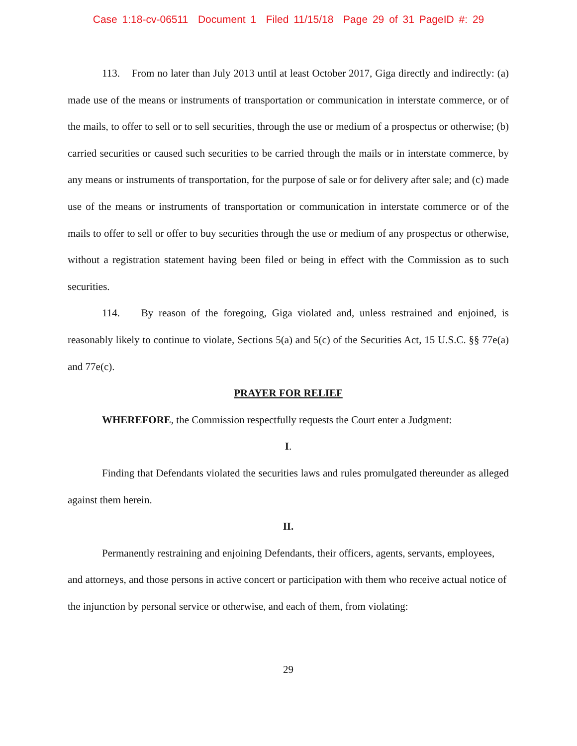Case 1:18-cv-06511 Document 1 Filed 11/15/18 Page 29 of 31 PageID #: 29
113. From no later than July 2013 until at least October 2017, Giga directly and indirectly: (a) made use of the means or instruments of transportation or communication in interstate commerce, or of the mails, to offer to sell or to sell securities, through the use or medium of a prospectus or otherwise; (b) carried securities or caused such securities to be carried through the mails or in interstate commerce, by any means or instruments of transportation, for the purpose of sale or for delivery after sale; and (c) made use of the means or instruments of transportation or communication in interstate commerce or of the mails to offer to sell or offer to buy securities through the use or medium of any prospectus or otherwise, without a registration statement having been filed or being in effect with the Commission as to such securities.
114. By reason of the foregoing, Giga violated and, unless restrained and enjoined, is reasonably likely to continue to violate, Sections 5(a) and 5(c) of the Securities Act, 15 U.S.C. §§ 77e(a) and 77e(c).
PRAYER FOR RELIEF
WHEREFORE, the Commission respectfully requests the Court enter a Judgment:
I.
Finding that Defendants violated the securities laws and rules promulgated thereunder as alleged against them herein.
II.
Permanently restraining and enjoining Defendants, their officers, agents, servants, employees, and attorneys, and those persons in active concert or participation with them who receive actual notice of the injunction by personal service or otherwise, and each of them, from violating:
29